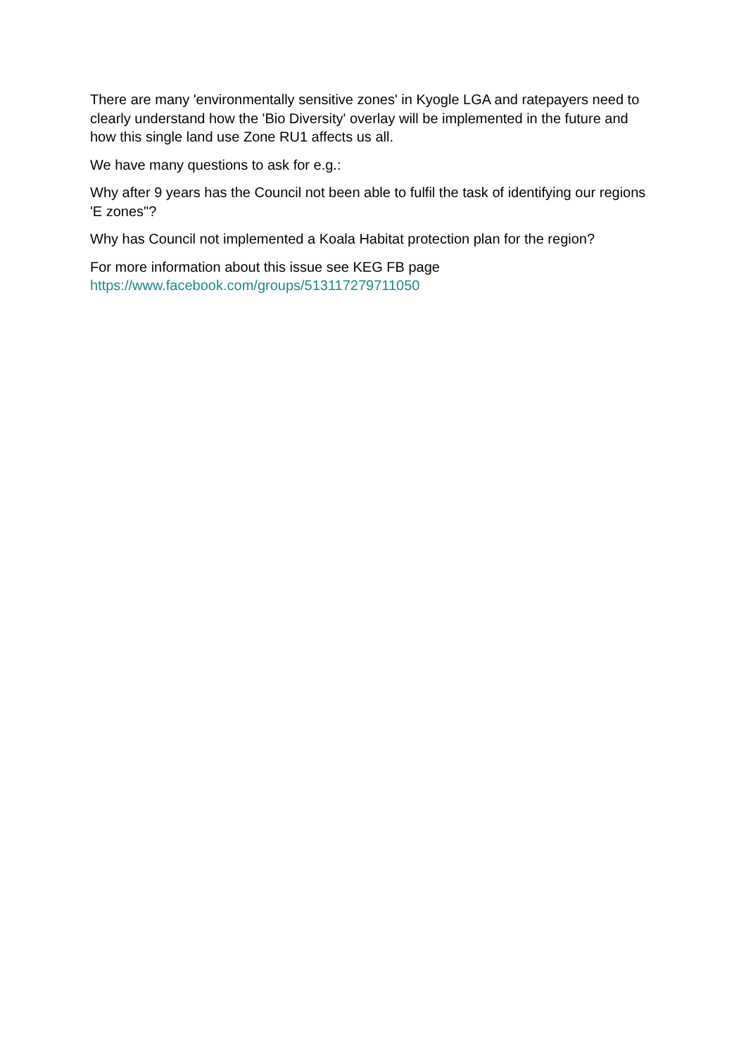There are many 'environmentally sensitive zones' in Kyogle LGA and ratepayers need to clearly understand how the 'Bio Diversity' overlay will be implemented in the future and how this single land use Zone RU1 affects us all.
We have many questions to ask for e.g.:
Why after 9 years has the Council not been able to fulfil the task of identifying our regions 'E zones"?
Why has Council not implemented a Koala Habitat protection plan for the region?
For more information about this issue see KEG FB page
https://www.facebook.com/groups/513117279711050